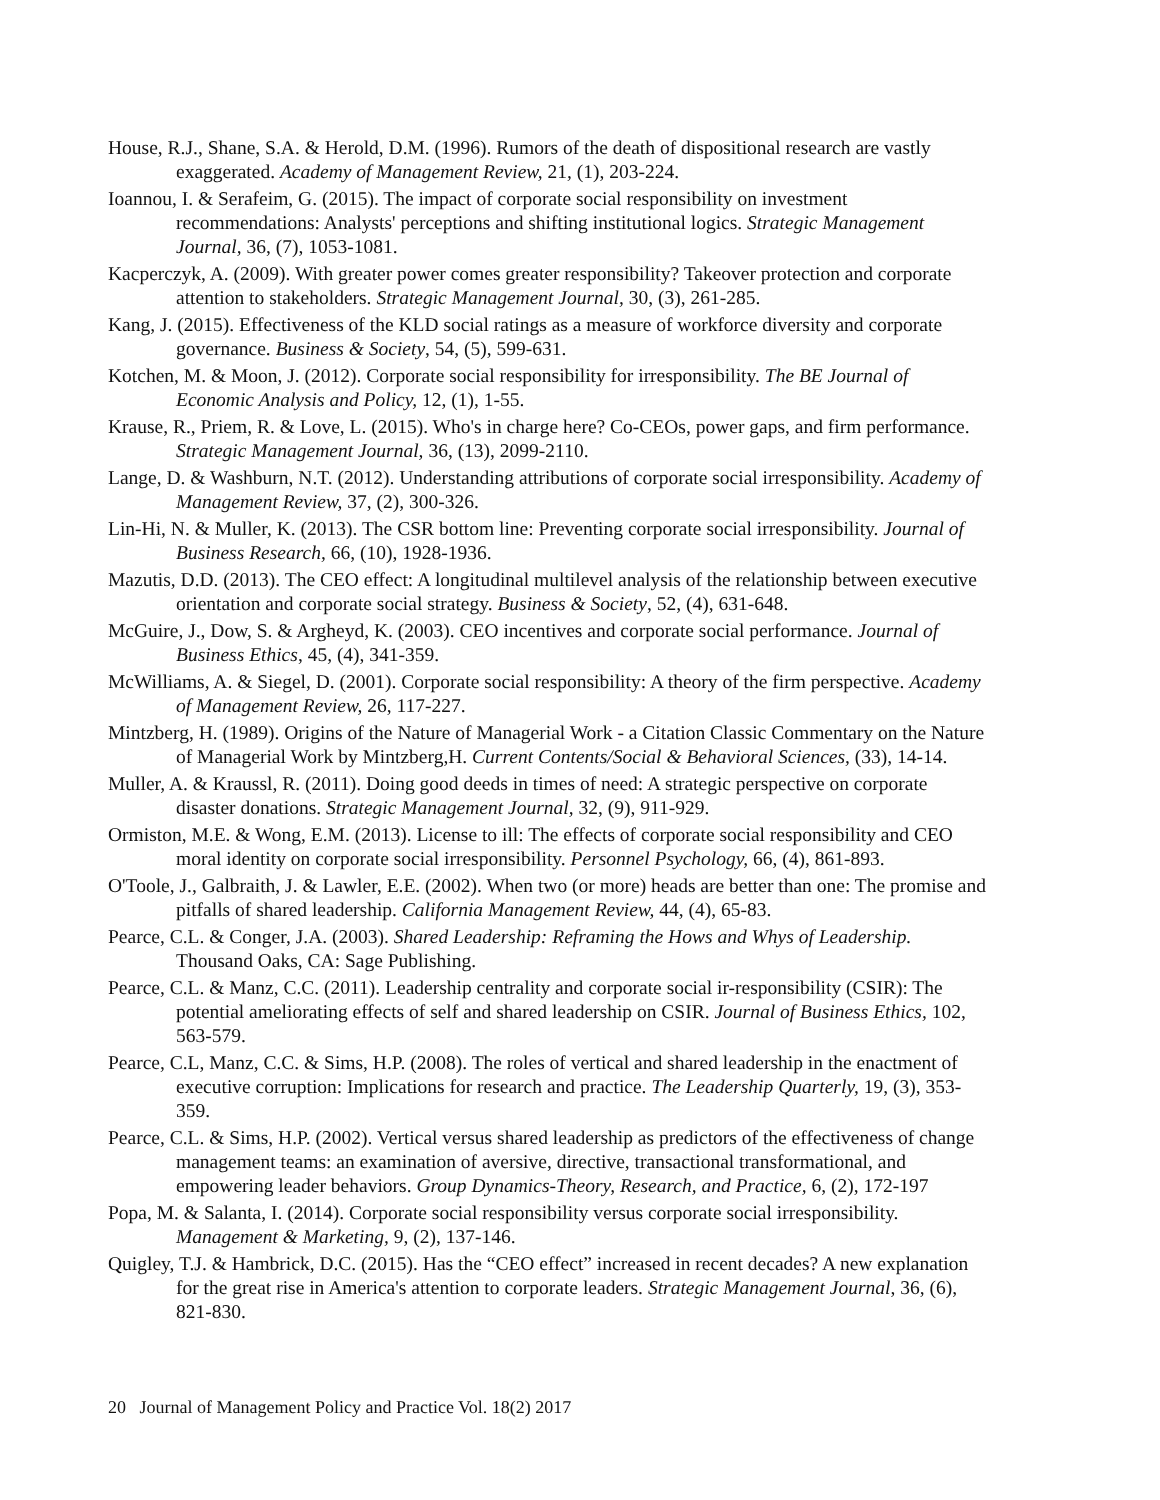House, R.J., Shane, S.A. & Herold, D.M. (1996). Rumors of the death of dispositional research are vastly exaggerated. Academy of Management Review, 21, (1), 203-224.
Ioannou, I. & Serafeim, G. (2015). The impact of corporate social responsibility on investment recommendations: Analysts' perceptions and shifting institutional logics. Strategic Management Journal, 36, (7), 1053-1081.
Kacperczyk, A. (2009). With greater power comes greater responsibility? Takeover protection and corporate attention to stakeholders. Strategic Management Journal, 30, (3), 261-285.
Kang, J. (2015). Effectiveness of the KLD social ratings as a measure of workforce diversity and corporate governance. Business & Society, 54, (5), 599-631.
Kotchen, M. & Moon, J. (2012). Corporate social responsibility for irresponsibility. The BE Journal of Economic Analysis and Policy, 12, (1), 1-55.
Krause, R., Priem, R. & Love, L. (2015). Who's in charge here? Co-CEOs, power gaps, and firm performance. Strategic Management Journal, 36, (13), 2099-2110.
Lange, D. & Washburn, N.T. (2012). Understanding attributions of corporate social irresponsibility. Academy of Management Review, 37, (2), 300-326.
Lin-Hi, N. & Muller, K. (2013). The CSR bottom line: Preventing corporate social irresponsibility. Journal of Business Research, 66, (10), 1928-1936.
Mazutis, D.D. (2013). The CEO effect: A longitudinal multilevel analysis of the relationship between executive orientation and corporate social strategy. Business & Society, 52, (4), 631-648.
McGuire, J., Dow, S. & Argheyd, K. (2003). CEO incentives and corporate social performance. Journal of Business Ethics, 45, (4), 341-359.
McWilliams, A. & Siegel, D. (2001). Corporate social responsibility: A theory of the firm perspective. Academy of Management Review, 26, 117-227.
Mintzberg, H. (1989). Origins of the Nature of Managerial Work - a Citation Classic Commentary on the Nature of Managerial Work by Mintzberg,H. Current Contents/Social & Behavioral Sciences, (33), 14-14.
Muller, A. & Kraussl, R. (2011). Doing good deeds in times of need: A strategic perspective on corporate disaster donations. Strategic Management Journal, 32, (9), 911-929.
Ormiston, M.E. & Wong, E.M. (2013). License to ill: The effects of corporate social responsibility and CEO moral identity on corporate social irresponsibility. Personnel Psychology, 66, (4), 861-893.
O'Toole, J., Galbraith, J. & Lawler, E.E. (2002). When two (or more) heads are better than one: The promise and pitfalls of shared leadership. California Management Review, 44, (4), 65-83.
Pearce, C.L. & Conger, J.A. (2003). Shared Leadership: Reframing the Hows and Whys of Leadership. Thousand Oaks, CA: Sage Publishing.
Pearce, C.L. & Manz, C.C. (2011). Leadership centrality and corporate social ir-responsibility (CSIR): The potential ameliorating effects of self and shared leadership on CSIR. Journal of Business Ethics, 102, 563-579.
Pearce, C.L, Manz, C.C. & Sims, H.P. (2008). The roles of vertical and shared leadership in the enactment of executive corruption: Implications for research and practice. The Leadership Quarterly, 19, (3), 353-359.
Pearce, C.L. & Sims, H.P. (2002). Vertical versus shared leadership as predictors of the effectiveness of change management teams: an examination of aversive, directive, transactional transformational, and empowering leader behaviors. Group Dynamics-Theory, Research, and Practice, 6, (2), 172-197
Popa, M. & Salanta, I. (2014). Corporate social responsibility versus corporate social irresponsibility. Management & Marketing, 9, (2), 137-146.
Quigley, T.J. & Hambrick, D.C. (2015). Has the “CEO effect” increased in recent decades? A new explanation for the great rise in America's attention to corporate leaders. Strategic Management Journal, 36, (6), 821-830.
20 Journal of Management Policy and Practice Vol. 18(2) 2017